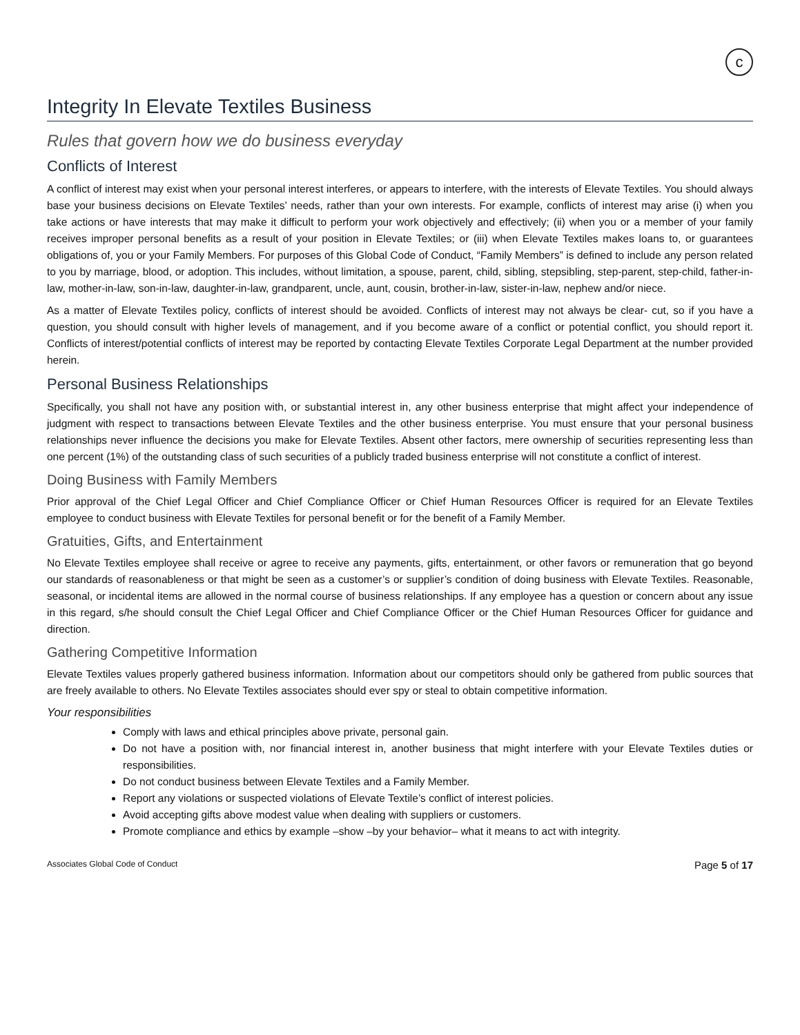c
Integrity In Elevate Textiles Business
Rules that govern how we do business everyday
Conflicts of Interest
A conflict of interest may exist when your personal interest interferes, or appears to interfere, with the interests of Elevate Textiles. You should always base your business decisions on Elevate Textiles’ needs, rather than your own interests. For example, conflicts of interest may arise (i) when you take actions or have interests that may make it difficult to perform your work objectively and effectively; (ii) when you or a member of your family receives improper personal benefits as a result of your position in Elevate Textiles; or (iii) when Elevate Textiles makes loans to, or guarantees obligations of, you or your Family Members. For purposes of this Global Code of Conduct, “Family Members” is defined to include any person related to you by marriage, blood, or adoption. This includes, without limitation, a spouse, parent, child, sibling, stepsibling, step-parent, step-child, father-in-law, mother-in-law, son-in-law, daughter-in-law, grandparent, uncle, aunt, cousin, brother-in-law, sister-in-law, nephew and/or niece.
As a matter of Elevate Textiles policy, conflicts of interest should be avoided. Conflicts of interest may not always be clear- cut, so if you have a question, you should consult with higher levels of management, and if you become aware of a conflict or potential conflict, you should report it. Conflicts of interest/potential conflicts of interest may be reported by contacting Elevate Textiles Corporate Legal Department at the number provided herein.
Personal Business Relationships
Specifically, you shall not have any position with, or substantial interest in, any other business enterprise that might affect your independence of judgment with respect to transactions between Elevate Textiles and the other business enterprise. You must ensure that your personal business relationships never influence the decisions you make for Elevate Textiles. Absent other factors, mere ownership of securities representing less than one percent (1%) of the outstanding class of such securities of a publicly traded business enterprise will not constitute a conflict of interest.
Doing Business with Family Members
Prior approval of the Chief Legal Officer and Chief Compliance Officer or Chief Human Resources Officer is required for an Elevate Textiles employee to conduct business with Elevate Textiles for personal benefit or for the benefit of a Family Member.
Gratuities, Gifts, and Entertainment
No Elevate Textiles employee shall receive or agree to receive any payments, gifts, entertainment, or other favors or remuneration that go beyond our standards of reasonableness or that might be seen as a customer’s or supplier’s condition of doing business with Elevate Textiles. Reasonable, seasonal, or incidental items are allowed in the normal course of business relationships. If any employee has a question or concern about any issue in this regard, s/he should consult the Chief Legal Officer and Chief Compliance Officer or the Chief Human Resources Officer for guidance and direction.
Gathering Competitive Information
Elevate Textiles values properly gathered business information. Information about our competitors should only be gathered from public sources that are freely available to others. No Elevate Textiles associates should ever spy or steal to obtain competitive information.
Your responsibilities
Comply with laws and ethical principles above private, personal gain.
Do not have a position with, nor financial interest in, another business that might interfere with your Elevate Textiles duties or responsibilities.
Do not conduct business between Elevate Textiles and a Family Member.
Report any violations or suspected violations of Elevate Textile’s conflict of interest policies.
Avoid accepting gifts above modest value when dealing with suppliers or customers.
Promote compliance and ethics by example –show –by your behavior– what it means to act with integrity.
Associates Global Code of Conduct Page 5 of 17